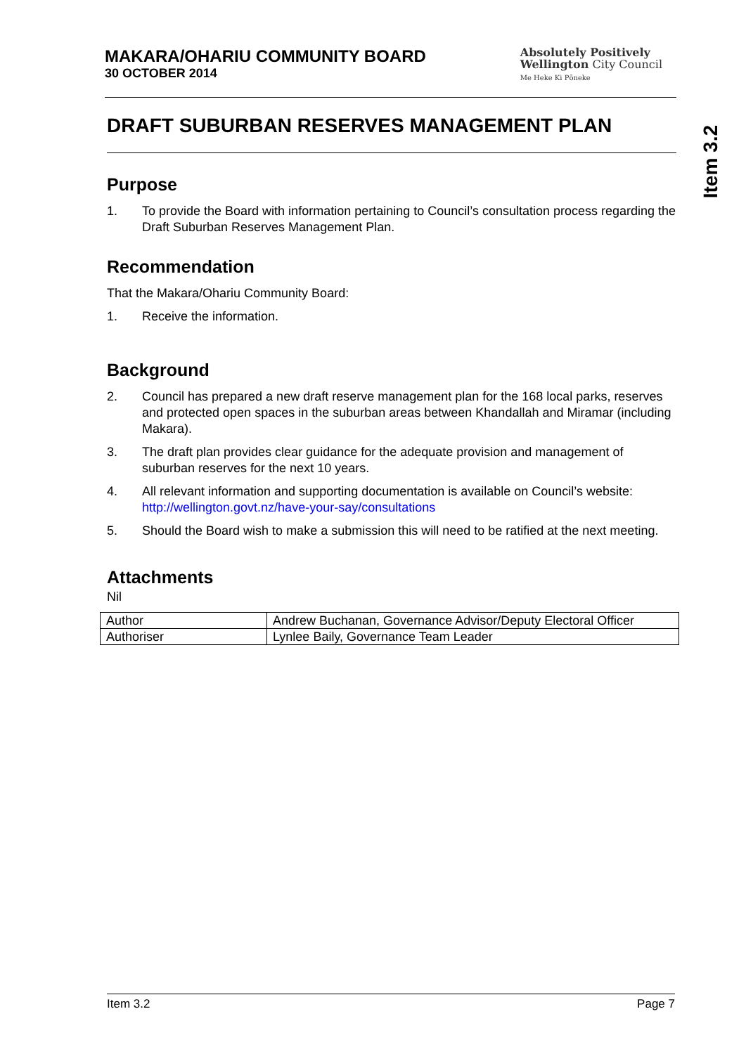Item 3.2
MAKARA/OHARIU COMMUNITY BOARD
30 OCTOBER 2014
Absolutely Positively
Wellington City Council
Me Heke Ki Pōneke
DRAFT SUBURBAN RESERVES MANAGEMENT PLAN
Purpose
1. To provide the Board with information pertaining to Council’s consultation process regarding the Draft Suburban Reserves Management Plan.
Recommendation
That the Makara/Ohariu Community Board:
1. Receive the information.
Background
2. Council has prepared a new draft reserve management plan for the 168 local parks, reserves and protected open spaces in the suburban areas between Khandallah and Miramar (including Makara).
3. The draft plan provides clear guidance for the adequate provision and management of suburban reserves for the next 10 years.
4. All relevant information and supporting documentation is available on Council’s website: http://wellington.govt.nz/have-your-say/consultations
5. Should the Board wish to make a submission this will need to be ratified at the next meeting.
Attachments
Nil
| Author | Andrew Buchanan, Governance Advisor/Deputy Electoral Officer |
| Authoriser | Lynlee Baily, Governance Team Leader |
Item 3.2 Page 7